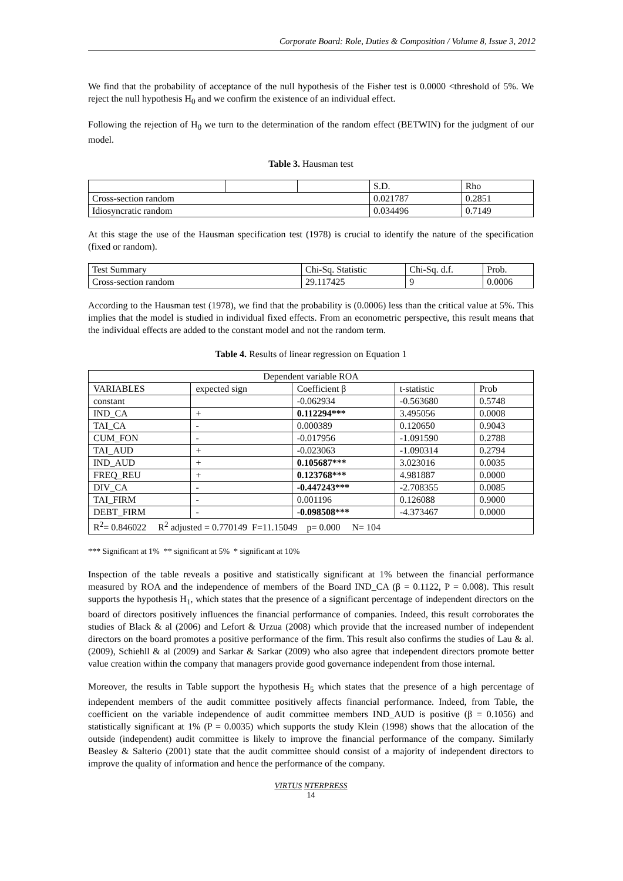Corporate Board: Role, Duties & Composition / Volume 8, Issue 3, 2012
We find that the probability of acceptance of the null hypothesis of the Fisher test is 0.0000 <threshold of 5%. We reject the null hypothesis H<sub>0</sub> and we confirm the existence of an individual effect.
Following the rejection of H<sub>0</sub> we turn to the determination of the random effect (BETWIN) for the judgment of our model.
Table 3. Hausman test
| | | | S.D. | Rho |
| Cross-section random | | | 0.021787 | 0.2851 |
| Idiosyncratic random | | | 0.034496 | 0.7149 |
At this stage the use of the Hausman specification test (1978) is crucial to identify the nature of the specification (fixed or random).
| Test Summary | Chi-Sq. Statistic | Chi-Sq. d.f. | Prob. |
| Cross-section random | 29.117425 | 9 | 0.0006 |
According to the Hausman test (1978), we find that the probability is (0.0006) less than the critical value at 5%. This implies that the model is studied in individual fixed effects. From an econometric perspective, this result means that the individual effects are added to the constant model and not the random term.
Table 4. Results of linear regression on Equation 1
| Dependent variable ROA | | | | |
| VARIABLES | expected sign | Coefficient β | t-statistic | Prob |
| constant | | -0.062934 | -0.563680 | 0.5748 |
| IND_CA | + | 0.112294*** | 3.495056 | 0.0008 |
| TAI_CA | - | 0.000389 | 0.120650 | 0.9043 |
| CUM_FON | - | -0.017956 | -1.091590 | 0.2788 |
| TAI_AUD | + | -0.023063 | -1.090314 | 0.2794 |
| IND_AUD | + | 0.105687*** | 3.023016 | 0.0035 |
| FREQ_REU | + | 0.123768*** | 4.981887 | 0.0000 |
| DIV_CA | - | -0.447243*** | -2.708355 | 0.0085 |
| TAI_FIRM | - | 0.001196 | 0.126088 | 0.9000 |
| DEBT_FIRM | - | -0.098508*** | -4.373467 | 0.0000 |
| R<sup>2</sup>= 0.846022 R<sup>2</sup> adjusted = 0.770149 F=11.15049 p= 0.000 N= 104 | | | | |
*** Significant at 1% ** significant at 5% * significant at 10%
Inspection of the table reveals a positive and statistically significant at 1% between the financial performance measured by ROA and the independence of members of the Board IND_CA (β = 0.1122, P = 0.008). This result supports the hypothesis H<sub>1</sub>, which states that the presence of a significant percentage of independent directors on the board of directors positively influences the financial performance of companies. Indeed, this result corroborates the studies of Black & al (2006) and Lefort & Urzua (2008) which provide that the increased number of independent directors on the board promotes a positive performance of the firm. This result also confirms the studies of Lau & al. (2009), Schiehll & al (2009) and Sarkar & Sarkar (2009) who also agree that independent directors promote better value creation within the company that managers provide good governance independent from those internal.
Moreover, the results in Table support the hypothesis H<sub>5</sub> which states that the presence of a high percentage of independent members of the audit committee positively affects financial performance. Indeed, from Table, the coefficient on the variable independence of audit committee members IND_AUD is positive (β = 0.1056) and statistically significant at 1% (P = 0.0035) which supports the study Klein (1998) shows that the allocation of the outside (independent) audit committee is likely to improve the financial performance of the company. Similarly Beasley & Salterio (2001) state that the audit committee should consist of a majority of independent directors to improve the quality of information and hence the performance of the company.
VIRTUS NTERPRESS
14